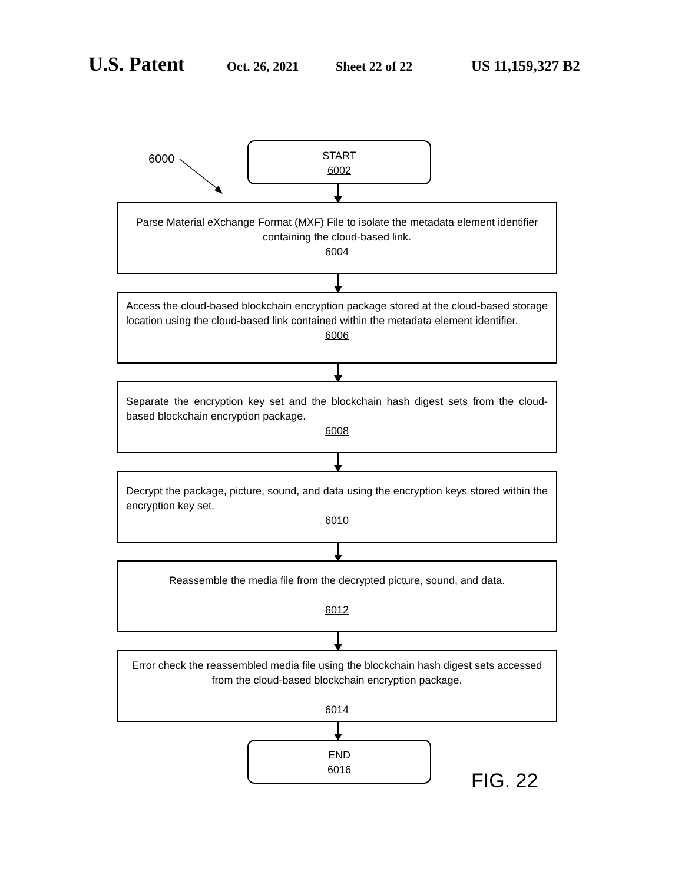U.S. Patent Oct. 26, 2021 Sheet 22 of 22 US 11,159,327 B2
6000
START
6002
Parse Material eXchange Format (MXF) File to isolate the metadata element identifier containing the cloud-based link.
6004
Access the cloud-based blockchain encryption package stored at the cloud-based storage location using the cloud-based link contained within the metadata element identifier.
6006
Separate the encryption key set and the blockchain hash digest sets from the cloud-based blockchain encryption package.
6008
Decrypt the package, picture, sound, and data using the encryption keys stored within the encryption key set.
6010
Reassemble the media file from the decrypted picture, sound, and data.
6012
Error check the reassembled media file using the blockchain hash digest sets accessed from the cloud-based blockchain encryption package.
6014
END
6016
FIG. 22